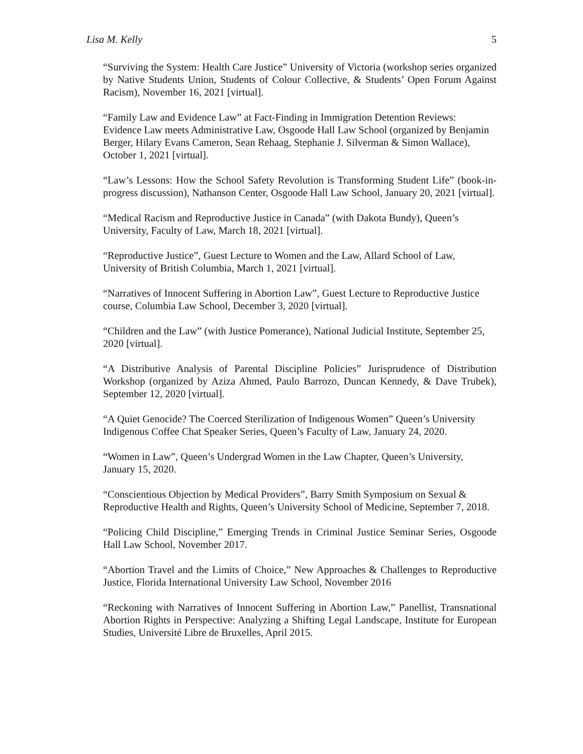Lisa M. Kelly 5
“Surviving the System: Health Care Justice” University of Victoria (workshop series organized by Native Students Union, Students of Colour Collective, & Students’ Open Forum Against Racism), November 16, 2021 [virtual].
“Family Law and Evidence Law” at Fact-Finding in Immigration Detention Reviews: Evidence Law meets Administrative Law, Osgoode Hall Law School (organized by Benjamin Berger, Hilary Evans Cameron, Sean Rehaag, Stephanie J. Silverman & Simon Wallace), October 1, 2021 [virtual].
“Law’s Lessons: How the School Safety Revolution is Transforming Student Life” (book-in-progress discussion), Nathanson Center, Osgoode Hall Law School, January 20, 2021 [virtual].
“Medical Racism and Reproductive Justice in Canada” (with Dakota Bundy), Queen’s University, Faculty of Law, March 18, 2021 [virtual].
“Reproductive Justice”, Guest Lecture to Women and the Law, Allard School of Law, University of British Columbia, March 1, 2021 [virtual].
“Narratives of Innocent Suffering in Abortion Law”, Guest Lecture to Reproductive Justice course, Columbia Law School, December 3, 2020 [virtual].
“Children and the Law” (with Justice Pomerance), National Judicial Institute, September 25, 2020 [virtual].
“A Distributive Analysis of Parental Discipline Policies” Jurisprudence of Distribution Workshop (organized by Aziza Ahmed, Paulo Barrozo, Duncan Kennedy, & Dave Trubek), September 12, 2020 [virtual].
“A Quiet Genocide? The Coerced Sterilization of Indigenous Women” Queen’s University Indigenous Coffee Chat Speaker Series, Queen’s Faculty of Law, January 24, 2020.
“Women in Law”, Queen’s Undergrad Women in the Law Chapter, Queen’s University, January 15, 2020.
“Conscientious Objection by Medical Providers”, Barry Smith Symposium on Sexual & Reproductive Health and Rights, Queen’s University School of Medicine, September 7, 2018.
“Policing Child Discipline,” Emerging Trends in Criminal Justice Seminar Series, Osgoode Hall Law School, November 2017.
“Abortion Travel and the Limits of Choice,” New Approaches & Challenges to Reproductive Justice, Florida International University Law School, November 2016
“Reckoning with Narratives of Innocent Suffering in Abortion Law,” Panellist, Transnational Abortion Rights in Perspective: Analyzing a Shifting Legal Landscape, Institute for European Studies, Université Libre de Bruxelles, April 2015.